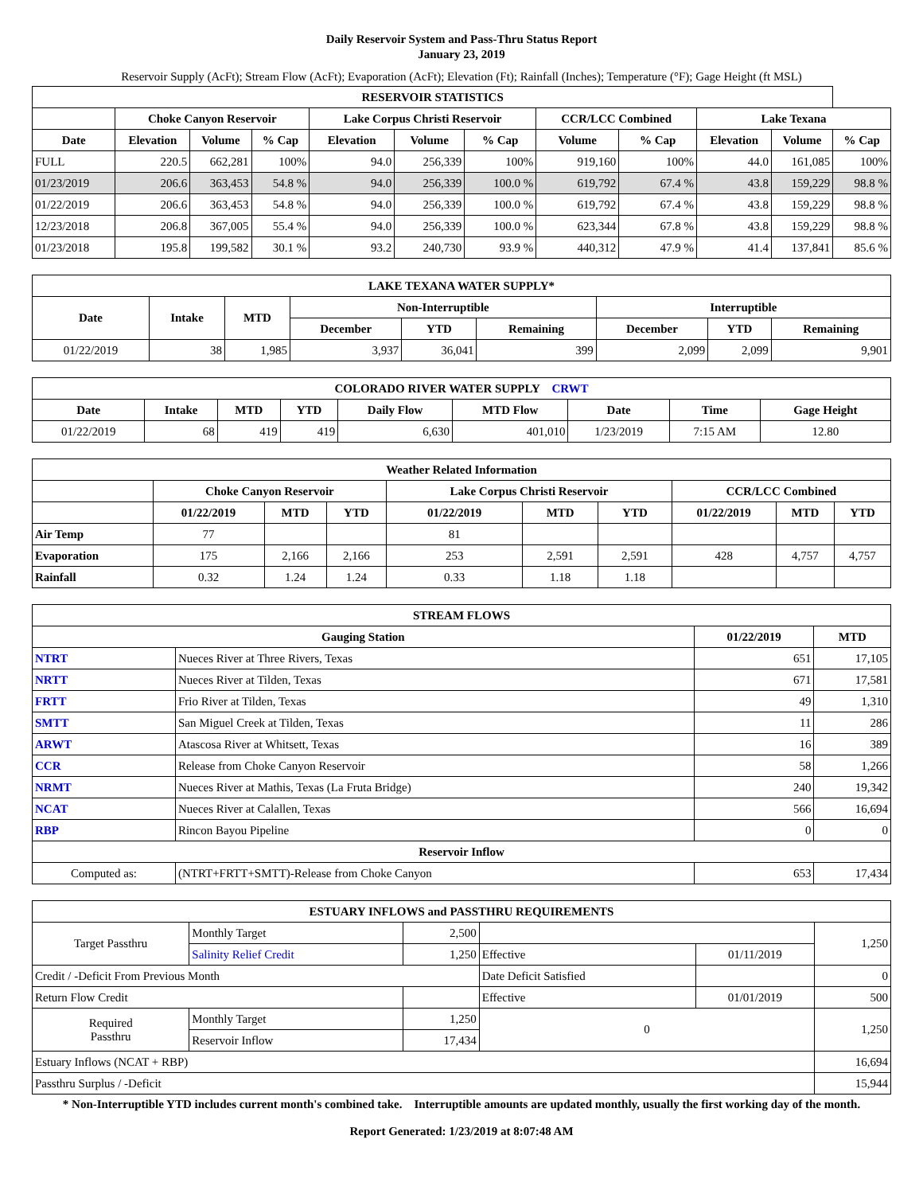Daily Reservoir System and Pass-Thru Status Report
January 23, 2019
Reservoir Supply (AcFt); Stream Flow (AcFt); Evaporation (AcFt); Elevation (Ft); Rainfall (Inches); Temperature (°F); Gage Height (ft MSL)
| RESERVOIR STATISTICS | | | | | | | | | | | |
| --- | --- | --- | --- | --- | --- | --- | --- | --- | --- | --- | --- |
| | Choke Canyon Reservoir | | | Lake Corpus Christi Reservoir | | | CCR/LCC Combined | | Lake Texana | | |
| Date | Elevation | Volume | % Cap | Elevation | Volume | % Cap | Volume | % Cap | Elevation | Volume | % Cap |
| FULL | 220.5 | 662,281 | 100% | 94.0 | 256,339 | 100% | 919,160 | 100% | 44.0 | 161,085 | 100% |
| 01/23/2019 | 206.6 | 363,453 | 54.8 % | 94.0 | 256,339 | 100.0 % | 619,792 | 67.4 % | 43.8 | 159,229 | 98.8 % |
| 01/22/2019 | 206.6 | 363,453 | 54.8 % | 94.0 | 256,339 | 100.0 % | 619,792 | 67.4 % | 43.8 | 159,229 | 98.8 % |
| 12/23/2018 | 206.8 | 367,005 | 55.4 % | 94.0 | 256,339 | 100.0 % | 623,344 | 67.8 % | 43.8 | 159,229 | 98.8 % |
| 01/23/2018 | 195.8 | 199,582 | 30.1 % | 93.2 | 240,730 | 93.9 % | 440,312 | 47.9 % | 41.4 | 137,841 | 85.6 % |
| LAKE TEXANA WATER SUPPLY* | | | | | | | | |
| --- | --- | --- | --- | --- | --- | --- | --- | --- |
| Date | Intake | MTD | Non-Interruptible | | | Interruptible | | |
| | | | December | YTD | Remaining | December | YTD | Remaining |
| 01/22/2019 | 38 | 1,985 | 3,937 | 36,041 | 399 | 2,099 | 2,099 | 9,901 |
| COLORADO RIVER WATER SUPPLY CRWT | | | | | | | | |
| --- | --- | --- | --- | --- | --- | --- | --- | --- |
| Date | Intake | MTD | YTD | Daily Flow | MTD Flow | Date | Time | Gage Height |
| 01/22/2019 | 68 | 419 | 419 | 6,630 | 401,010 | 1/23/2019 | 7:15 AM | 12.80 |
| Weather Related Information | | | | | | | | | |
| --- | --- | --- | --- | --- | --- | --- | --- | --- | --- |
| | Choke Canyon Reservoir | | | Lake Corpus Christi Reservoir | | | CCR/LCC Combined | | |
| | 01/22/2019 | MTD | YTD | 01/22/2019 | MTD | YTD | 01/22/2019 | MTD | YTD |
| Air Temp | 77 | | | 81 | | | | | |
| Evaporation | 175 | 2,166 | 2,166 | 253 | 2,591 | 2,591 | 428 | 4,757 | 4,757 |
| Rainfall | 0.32 | 1.24 | 1.24 | 0.33 | 1.18 | 1.18 | | | |
| STREAM FLOWS | | | |
| --- | --- | --- | --- |
| Gauging Station | | 01/22/2019 | MTD |
| NTRT | Nueces River at Three Rivers, Texas | 651 | 17,105 |
| NRTT | Nueces River at Tilden, Texas | 671 | 17,581 |
| FRTT | Frio River at Tilden, Texas | 49 | 1,310 |
| SMTT | San Miguel Creek at Tilden, Texas | 11 | 286 |
| ARWT | Atascosa River at Whitsett, Texas | 16 | 389 |
| CCR | Release from Choke Canyon Reservoir | 58 | 1,266 |
| NRMT | Nueces River at Mathis, Texas (La Fruta Bridge) | 240 | 19,342 |
| NCAT | Nueces River at Calallen, Texas | 566 | 16,694 |
| RBP | Rincon Bayou Pipeline | 0 | 0 |
| Reservoir Inflow | | | |
| Computed as: | (NTRT+FRTT+SMTT)-Release from Choke Canyon | 653 | 17,434 |
| ESTUARY INFLOWS and PASSTHRU REQUIREMENTS | | | | | |
| --- | --- | --- | --- | --- | --- |
| Target Passthru | Monthly Target | 2,500 | | | 1,250 |
| | Salinity Relief Credit | 1,250 | Effective | 01/11/2019 | |
| Credit / -Deficit From Previous Month | | | Date Deficit Satisfied | | 0 |
| Return Flow Credit | | | Effective | 01/01/2019 | 500 |
| Required Passthru | Monthly Target | 1,250 | 0 | | 1,250 |
| | Reservoir Inflow | 17,434 | | | |
| Estuary Inflows (NCAT + RBP) | | | | | 16,694 |
| Passthru Surplus / -Deficit | | | | | 15,944 |
* Non-Interruptible YTD includes current month's combined take. Interruptible amounts are updated monthly, usually the first working day of the month.
Report Generated: 1/23/2019 at 8:07:48 AM